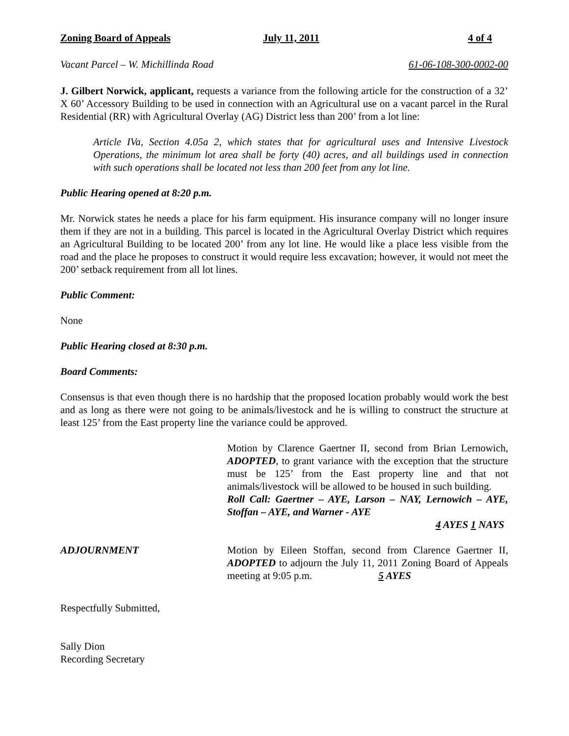Zoning Board of Appeals July 11, 2011 4 of 4
Vacant Parcel – W. Michillinda Road 61-06-108-300-0002-00
J. Gilbert Norwick, applicant, requests a variance from the following article for the construction of a 32’ X 60’ Accessory Building to be used in connection with an Agricultural use on a vacant parcel in the Rural Residential (RR) with Agricultural Overlay (AG) District less than 200’ from a lot line:
Article IVa, Section 4.05a 2, which states that for agricultural uses and Intensive Livestock Operations, the minimum lot area shall be forty (40) acres, and all buildings used in connection with such operations shall be located not less than 200 feet from any lot line.
Public Hearing opened at 8:20 p.m.
Mr. Norwick states he needs a place for his farm equipment. His insurance company will no longer insure them if they are not in a building. This parcel is located in the Agricultural Overlay District which requires an Agricultural Building to be located 200’ from any lot line. He would like a place less visible from the road and the place he proposes to construct it would require less excavation; however, it would not meet the 200’ setback requirement from all lot lines.
Public Comment:
None
Public Hearing closed at 8:30 p.m.
Board Comments:
Consensus is that even though there is no hardship that the proposed location probably would work the best and as long as there were not going to be animals/livestock and he is willing to construct the structure at least 125’ from the East property line the variance could be approved.
Motion by Clarence Gaertner II, second from Brian Lernowich, ADOPTED, to grant variance with the exception that the structure must be 125’ from the East property line and that not animals/livestock will be allowed to be housed in such building.
Roll Call: Gaertner – AYE, Larson – NAY, Lernowich – AYE, Stoffan – AYE, and Warner - AYE
4 AYES 1 NAYS
ADJOURNMENT Motion by Eileen Stoffan, second from Clarence Gaertner II, ADOPTED to adjourn the July 11, 2011 Zoning Board of Appeals meeting at 9:05 p.m. 5 AYES
Respectfully Submitted,
Sally Dion
Recording Secretary